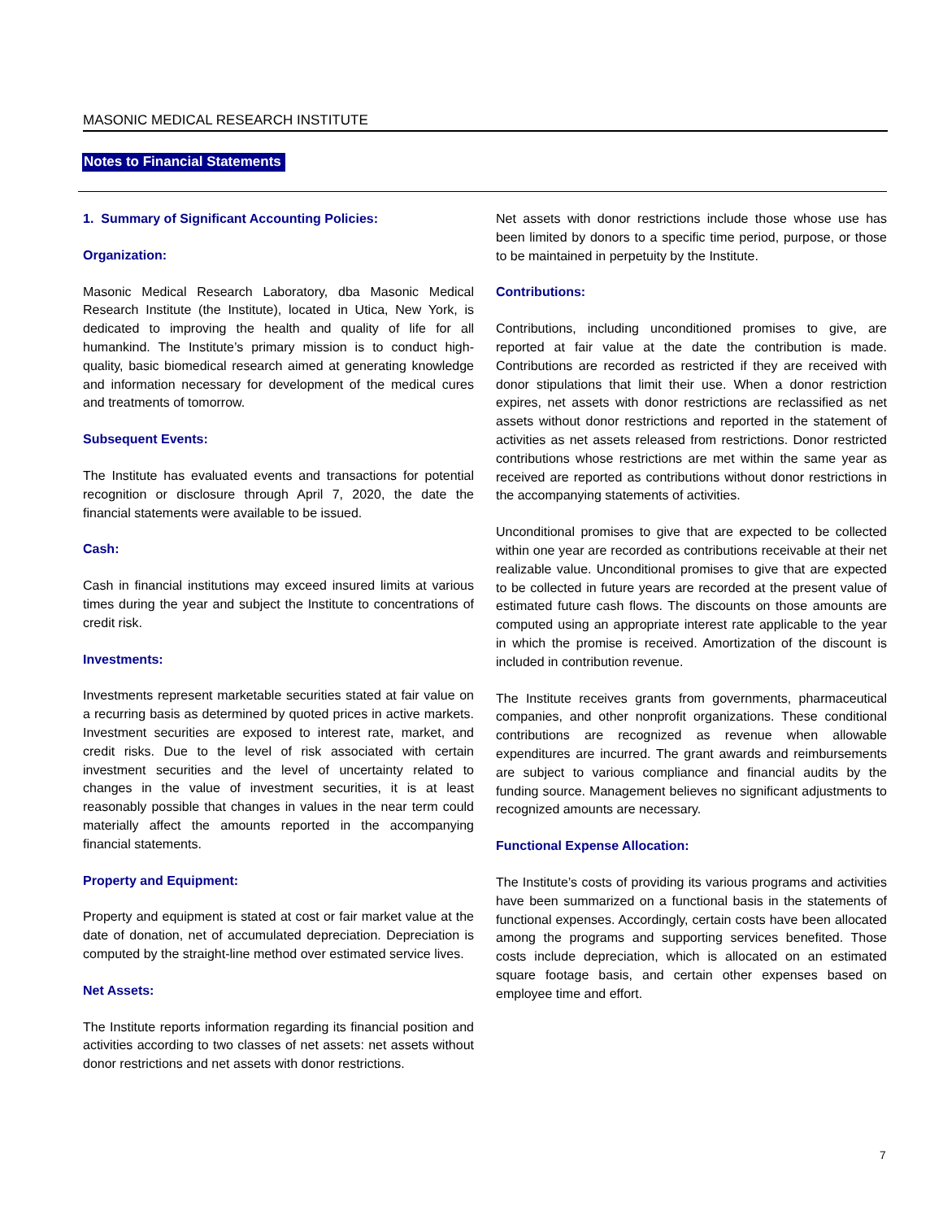MASONIC MEDICAL RESEARCH INSTITUTE
Notes to Financial Statements
1. Summary of Significant Accounting Policies:
Organization:
Masonic Medical Research Laboratory, dba Masonic Medical Research Institute (the Institute), located in Utica, New York, is dedicated to improving the health and quality of life for all humankind. The Institute’s primary mission is to conduct high-quality, basic biomedical research aimed at generating knowledge and information necessary for development of the medical cures and treatments of tomorrow.
Subsequent Events:
The Institute has evaluated events and transactions for potential recognition or disclosure through April 7, 2020, the date the financial statements were available to be issued.
Cash:
Cash in financial institutions may exceed insured limits at various times during the year and subject the Institute to concentrations of credit risk.
Investments:
Investments represent marketable securities stated at fair value on a recurring basis as determined by quoted prices in active markets. Investment securities are exposed to interest rate, market, and credit risks. Due to the level of risk associated with certain investment securities and the level of uncertainty related to changes in the value of investment securities, it is at least reasonably possible that changes in values in the near term could materially affect the amounts reported in the accompanying financial statements.
Property and Equipment:
Property and equipment is stated at cost or fair market value at the date of donation, net of accumulated depreciation. Depreciation is computed by the straight-line method over estimated service lives.
Net Assets:
The Institute reports information regarding its financial position and activities according to two classes of net assets: net assets without donor restrictions and net assets with donor restrictions.
Net assets with donor restrictions include those whose use has been limited by donors to a specific time period, purpose, or those to be maintained in perpetuity by the Institute.
Contributions:
Contributions, including unconditioned promises to give, are reported at fair value at the date the contribution is made. Contributions are recorded as restricted if they are received with donor stipulations that limit their use. When a donor restriction expires, net assets with donor restrictions are reclassified as net assets without donor restrictions and reported in the statement of activities as net assets released from restrictions. Donor restricted contributions whose restrictions are met within the same year as received are reported as contributions without donor restrictions in the accompanying statements of activities.
Unconditional promises to give that are expected to be collected within one year are recorded as contributions receivable at their net realizable value. Unconditional promises to give that are expected to be collected in future years are recorded at the present value of estimated future cash flows. The discounts on those amounts are computed using an appropriate interest rate applicable to the year in which the promise is received. Amortization of the discount is included in contribution revenue.
The Institute receives grants from governments, pharmaceutical companies, and other nonprofit organizations. These conditional contributions are recognized as revenue when allowable expenditures are incurred. The grant awards and reimbursements are subject to various compliance and financial audits by the funding source. Management believes no significant adjustments to recognized amounts are necessary.
Functional Expense Allocation:
The Institute’s costs of providing its various programs and activities have been summarized on a functional basis in the statements of functional expenses. Accordingly, certain costs have been allocated among the programs and supporting services benefited. Those costs include depreciation, which is allocated on an estimated square footage basis, and certain other expenses based on employee time and effort.
7